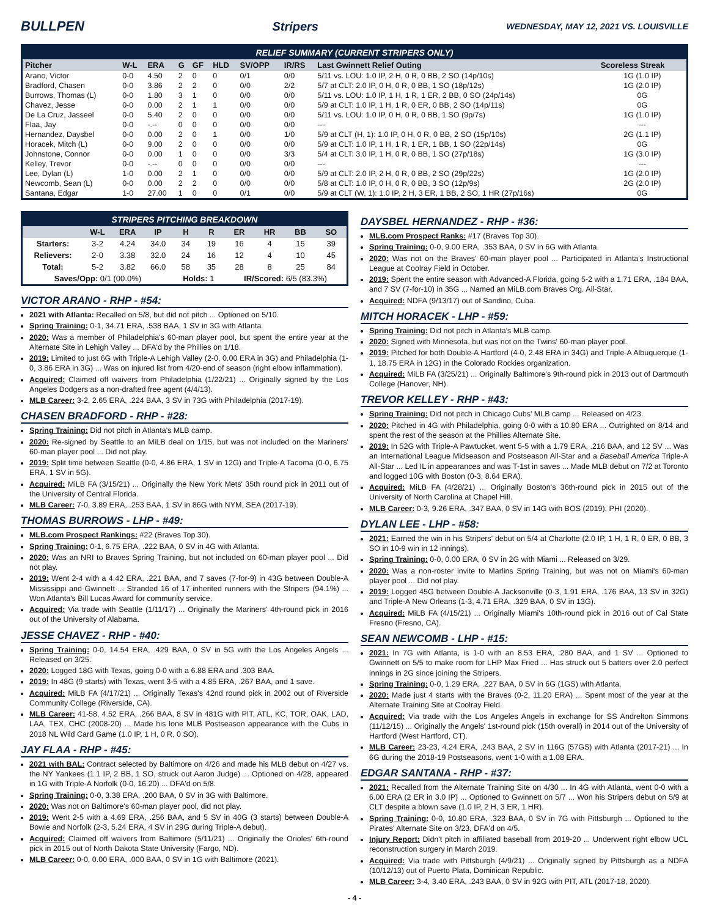BULLPEN Stripers
WEDNESDAY, MAY 12, 2021 VS. LOUISVILLE
RELIEF SUMMARY (CURRENT STRIPERS ONLY)
| Pitcher | W-L | ERA | G | GF | HLD | SV/OPP | IR/RS | Last Gwinnett Relief Outing | Scoreless Streak |
| --- | --- | --- | --- | --- | --- | --- | --- | --- | --- |
| Arano, Victor | 0-0 | 4.50 | 2 | 0 | 0 | 0/1 | 0/0 | 5/11 vs. LOU: 1.0 IP, 2 H, 0 R, 0 BB, 2 SO (14p/10s) | 1G (1.0 IP) |
| Bradford, Chasen | 0-0 | 3.86 | 2 | 2 | 0 | 0/0 | 2/2 | 5/7 at CLT: 2.0 IP, 0 H, 0 R, 0 BB, 1 SO (18p/12s) | 1G (2.0 IP) |
| Burrows, Thomas (L) | 0-0 | 1.80 | 3 | 1 | 0 | 0/0 | 0/0 | 5/11 vs. LOU: 1.0 IP, 1 H, 1 R, 1 ER, 2 BB, 0 SO (24p/14s) | 0G |
| Chavez, Jesse | 0-0 | 0.00 | 2 | 1 | 1 | 0/0 | 0/0 | 5/9 at CLT: 1.0 IP, 1 H, 1 R, 0 ER, 0 BB, 2 SO (14p/11s) | 0G |
| De La Cruz, Jasseel | 0-0 | 5.40 | 2 | 0 | 0 | 0/0 | 0/0 | 5/11 vs. LOU: 1.0 IP, 0 H, 0 R, 0 BB, 1 SO (9p/7s) | 1G (1.0 IP) |
| Flaa, Jay | 0-0 | -.-- | 0 | 0 | 0 | 0/0 | 0/0 | --- | --- |
| Hernandez, Daysbel | 0-0 | 0.00 | 2 | 0 | 1 | 0/0 | 1/0 | 5/9 at CLT (H, 1): 1.0 IP, 0 H, 0 R, 0 BB, 2 SO (15p/10s) | 2G (1.1 IP) |
| Horacek, Mitch (L) | 0-0 | 9.00 | 2 | 0 | 0 | 0/0 | 0/0 | 5/9 at CLT: 1.0 IP, 1 H, 1 R, 1 ER, 1 BB, 1 SO (22p/14s) | 0G |
| Johnstone, Connor | 0-0 | 0.00 | 1 | 0 | 0 | 0/0 | 3/3 | 5/4 at CLT: 3.0 IP, 1 H, 0 R, 0 BB, 1 SO (27p/18s) | 1G (3.0 IP) |
| Kelley, Trevor | 0-0 | -.-- | 0 | 0 | 0 | 0/0 | 0/0 | --- | --- |
| Lee, Dylan (L) | 1-0 | 0.00 | 2 | 1 | 0 | 0/0 | 0/0 | 5/9 at CLT: 2.0 IP, 2 H, 0 R, 0 BB, 2 SO (29p/22s) | 1G (2.0 IP) |
| Newcomb, Sean (L) | 0-0 | 0.00 | 2 | 2 | 0 | 0/0 | 0/0 | 5/8 at CLT: 1.0 IP, 0 H, 0 R, 0 BB, 3 SO (12p/9s) | 2G (2.0 IP) |
| Santana, Edgar | 1-0 | 27.00 | 1 | 0 | 0 | 0/1 | 0/0 | 5/9 at CLT (W, 1): 1.0 IP, 2 H, 3 ER, 1 BB, 2 SO, 1 HR (27p/16s) | 0G |
STRIPERS PITCHING BREAKDOWN
| | W-L | ERA | IP | H | R | ER | HR | BB | SO |
| --- | --- | --- | --- | --- | --- | --- | --- | --- | --- |
| Starters: | 3-2 | 4.24 | 34.0 | 34 | 19 | 16 | 4 | 15 | 39 |
| Relievers: | 2-0 | 3.38 | 32.0 | 24 | 16 | 12 | 4 | 10 | 45 |
| Total: | 5-2 | 3.82 | 66.0 | 58 | 35 | 28 | 8 | 25 | 84 |
| Saves/Opp: 0/1 (00.0%) | | | | Holds: 1 | | IR/Scored: 6/5 (83.3%) | | | |
VICTOR ARANO - RHP - #54:
2021 with Atlanta: Recalled on 5/8, but did not pitch ... Optioned on 5/10.
Spring Training: 0-1, 34.71 ERA, .538 BAA, 1 SV in 3G with Atlanta.
2020: Was a member of Philadelphia's 60-man player pool, but spent the entire year at the Alternate Site in Lehigh Valley ... DFA'd by the Phillies on 1/18.
2019: Limited to just 6G with Triple-A Lehigh Valley (2-0, 0.00 ERA in 3G) and Philadelphia (1-0, 3.86 ERA in 3G) ... Was on injured list from 4/20-end of season (right elbow inflammation).
Acquired: Claimed off waivers from Philadelphia (1/22/21) ... Originally signed by the Los Angeles Dodgers as a non-drafted free agent (4/4/13).
MLB Career: 3-2, 2.65 ERA, .224 BAA, 3 SV in 73G with Philadelphia (2017-19).
CHASEN BRADFORD - RHP - #28:
Spring Training: Did not pitch in Atlanta's MLB camp.
2020: Re-signed by Seattle to an MiLB deal on 1/15, but was not included on the Mariners' 60-man player pool ... Did not play.
2019: Split time between Seattle (0-0, 4.86 ERA, 1 SV in 12G) and Triple-A Tacoma (0-0, 6.75 ERA, 1 SV in 5G).
Acquired: MiLB FA (3/15/21) ... Originally the New York Mets' 35th round pick in 2011 out of the University of Central Florida.
MLB Career: 7-0, 3.89 ERA, .253 BAA, 1 SV in 86G with NYM, SEA (2017-19).
THOMAS BURROWS - LHP - #49:
MLB.com Prospect Rankings: #22 (Braves Top 30).
Spring Training: 0-1, 6.75 ERA, .222 BAA, 0 SV in 4G with Atlanta.
2020: Was an NRI to Braves Spring Training, but not included on 60-man player pool ... Did not play.
2019: Went 2-4 with a 4.42 ERA, .221 BAA, and 7 saves (7-for-9) in 43G between Double-A Mississippi and Gwinnett ... Stranded 16 of 17 inherited runners with the Stripers (94.1%) ... Won Atlanta's Bill Lucas Award for community service.
Acquired: Via trade with Seattle (1/11/17) ... Originally the Mariners' 4th-round pick in 2016 out of the University of Alabama.
JESSE CHAVEZ - RHP - #40:
Spring Training: 0-0, 14.54 ERA, .429 BAA, 0 SV in 5G with the Los Angeles Angels ... Released on 3/25.
2020: Logged 18G with Texas, going 0-0 with a 6.88 ERA and .303 BAA.
2019: In 48G (9 starts) with Texas, went 3-5 with a 4.85 ERA, .267 BAA, and 1 save.
Acquired: MiLB FA (4/17/21) ... Originally Texas's 42nd round pick in 2002 out of Riverside Community College (Riverside, CA).
MLB Career: 41-58, 4.52 ERA, .266 BAA, 8 SV in 481G with PIT, ATL, KC, TOR, OAK, LAD, LAA, TEX, CHC (2008-20) ... Made his lone MLB Postseason appearance with the Cubs in 2018 NL Wild Card Game (1.0 IP, 1 H, 0 R, 0 SO).
JAY FLAA - RHP - #45:
2021 with BAL: Contract selected by Baltimore on 4/26 and made his MLB debut on 4/27 vs. the NY Yankees (1.1 IP, 2 BB, 1 SO, struck out Aaron Judge) ... Optioned on 4/28, appeared in 1G with Triple-A Norfolk (0-0, 16.20) ... DFA'd on 5/8.
Spring Training: 0-0, 3.38 ERA, .200 BAA, 0 SV in 3G with Baltimore.
2020: Was not on Baltimore's 60-man player pool, did not play.
2019: Went 2-5 with a 4.69 ERA, .256 BAA, and 5 SV in 40G (3 starts) between Double-A Bowie and Norfolk (2-3, 5.24 ERA, 4 SV in 29G during Triple-A debut).
Acquired: Claimed off waivers from Baltimore (5/11/21) ... Originally the Orioles' 6th-round pick in 2015 out of North Dakota State University (Fargo, ND).
MLB Career: 0-0, 0.00 ERA, .000 BAA, 0 SV in 1G with Baltimore (2021).
DAYSBEL HERNANDEZ - RHP - #36:
MLB.com Prospect Ranks: #17 (Braves Top 30).
Spring Training: 0-0, 9.00 ERA, .353 BAA, 0 SV in 6G with Atlanta.
2020: Was not on the Braves' 60-man player pool ... Participated in Atlanta's Instructional League at Coolray Field in October.
2019: Spent the entire season with Advanced-A Florida, going 5-2 with a 1.71 ERA, .184 BAA, and 7 SV (7-for-10) in 35G ... Named an MiLB.com Braves Org. All-Star.
Acquired: NDFA (9/13/17) out of Sandino, Cuba.
MITCH HORACEK - LHP - #59:
Spring Training: Did not pitch in Atlanta's MLB camp.
2020: Signed with Minnesota, but was not on the Twins' 60-man player pool.
2019: Pitched for both Double-A Hartford (4-0, 2.48 ERA in 34G) and Triple-A Albuquerque (1-1, 18.75 ERA in 12G) in the Colorado Rockies organization.
Acquired: MiLB FA (3/25/21) ... Originally Baltimore's 9th-round pick in 2013 out of Dartmouth College (Hanover, NH).
TREVOR KELLEY - RHP - #43:
Spring Training: Did not pitch in Chicago Cubs' MLB camp ... Released on 4/23.
2020: Pitched in 4G with Philadelphia, going 0-0 with a 10.80 ERA ... Outrighted on 8/14 and spent the rest of the season at the Phillies Alternate Site.
2019: In 52G with Triple-A Pawtucket, went 5-5 with a 1.79 ERA, .216 BAA, and 12 SV ... Was an International League Midseason and Postseason All-Star and a Baseball America Triple-A All-Star ... Led IL in appearances and was T-1st in saves ... Made MLB debut on 7/2 at Toronto and logged 10G with Boston (0-3, 8.64 ERA).
Acquired: MiLB FA (4/28/21) ... Originally Boston's 36th-round pick in 2015 out of the University of North Carolina at Chapel Hill.
MLB Career: 0-3, 9.26 ERA, .347 BAA, 0 SV in 14G with BOS (2019), PHI (2020).
DYLAN LEE - LHP - #58:
2021: Earned the win in his Stripers' debut on 5/4 at Charlotte (2.0 IP, 1 H, 1 R, 0 ER, 0 BB, 3 SO in 10-9 win in 12 innings).
Spring Training: 0-0, 0.00 ERA, 0 SV in 2G with Miami ... Released on 3/29.
2020: Was a non-roster invite to Marlins Spring Training, but was not on Miami's 60-man player pool ... Did not play.
2019: Logged 45G between Double-A Jacksonville (0-3, 1.91 ERA, .176 BAA, 13 SV in 32G) and Triple-A New Orleans (1-3, 4.71 ERA, .329 BAA, 0 SV in 13G).
Acquired: MiLB FA (4/15/21) ... Originally Miami's 10th-round pick in 2016 out of Cal State Fresno (Fresno, CA).
SEAN NEWCOMB - LHP - #15:
2021: In 7G with Atlanta, is 1-0 with an 8.53 ERA, .280 BAA, and 1 SV ... Optioned to Gwinnett on 5/5 to make room for LHP Max Fried ... Has struck out 5 batters over 2.0 perfect innings in 2G since joining the Stripers.
Spring Training: 0-0, 1.29 ERA, .227 BAA, 0 SV in 6G (1GS) with Atlanta.
2020: Made just 4 starts with the Braves (0-2, 11.20 ERA) ... Spent most of the year at the Alternate Training Site at Coolray Field.
Acquired: Via trade with the Los Angeles Angels in exchange for SS Andrelton Simmons (11/12/15) ... Originally the Angels' 1st-round pick (15th overall) in 2014 out of the University of Hartford (West Hartford, CT).
MLB Career: 23-23, 4.24 ERA, .243 BAA, 2 SV in 116G (57GS) with Atlanta (2017-21) ... In 6G during the 2018-19 Postseasons, went 1-0 with a 1.08 ERA.
EDGAR SANTANA - RHP - #37:
2021: Recalled from the Alternate Training Site on 4/30 ... In 4G with Atlanta, went 0-0 with a 6.00 ERA (2 ER in 3.0 IP) ... Optioned to Gwinnett on 5/7 ... Won his Stripers debut on 5/9 at CLT despite a blown save (1.0 IP, 2 H, 3 ER, 1 HR).
Spring Training: 0-0, 10.80 ERA, .323 BAA, 0 SV in 7G with Pittsburgh ... Optioned to the Pirates' Alternate Site on 3/23, DFA'd on 4/5.
Injury Report: Didn't pitch in affiliated baseball from 2019-20 ... Underwent right elbow UCL reconstruction surgery in March 2019.
Acquired: Via trade with Pittsburgh (4/9/21) ... Originally signed by Pittsburgh as a NDFA (10/12/13) out of Puerto Plata, Dominican Republic.
MLB Career: 3-4, 3.40 ERA, .243 BAA, 0 SV in 92G with PIT, ATL (2017-18, 2020).
- 4 -